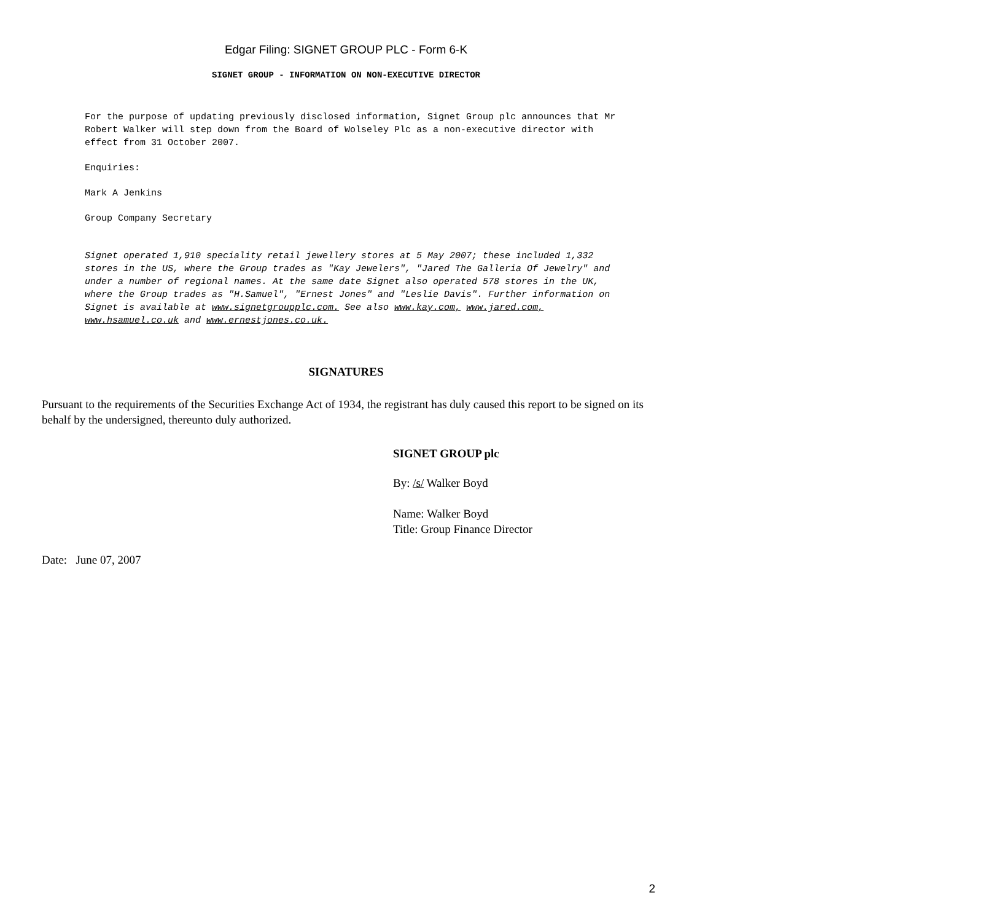Edgar Filing: SIGNET GROUP PLC - Form 6-K
SIGNET GROUP - INFORMATION ON NON-EXECUTIVE DIRECTOR
For the purpose of updating previously disclosed information, Signet Group plc announces that Mr Robert Walker will step down from the Board of Wolseley Plc as a non-executive director with effect from 31 October 2007.
Enquiries:
Mark A Jenkins
Group Company Secretary
Signet operated 1,910 speciality retail jewellery stores at 5 May 2007; these included 1,332 stores in the US, where the Group trades as "Kay Jewelers", "Jared The Galleria Of Jewelry" and under a number of regional names. At the same date Signet also operated 578 stores in the UK, where the Group trades as "H.Samuel", "Ernest Jones" and "Leslie Davis". Further information on Signet is available at www.signetgroupplc.com. See also www.kay.com, www.jared.com, www.hsamuel.co.uk and www.ernestjones.co.uk.
SIGNATURES
Pursuant to the requirements of the Securities Exchange Act of 1934, the registrant has duly caused this report to be signed on its behalf by the undersigned, thereunto duly authorized.
SIGNET GROUP plc
By: /s/ Walker Boyd
Name: Walker Boyd
Title: Group Finance Director
Date: June 07, 2007
2